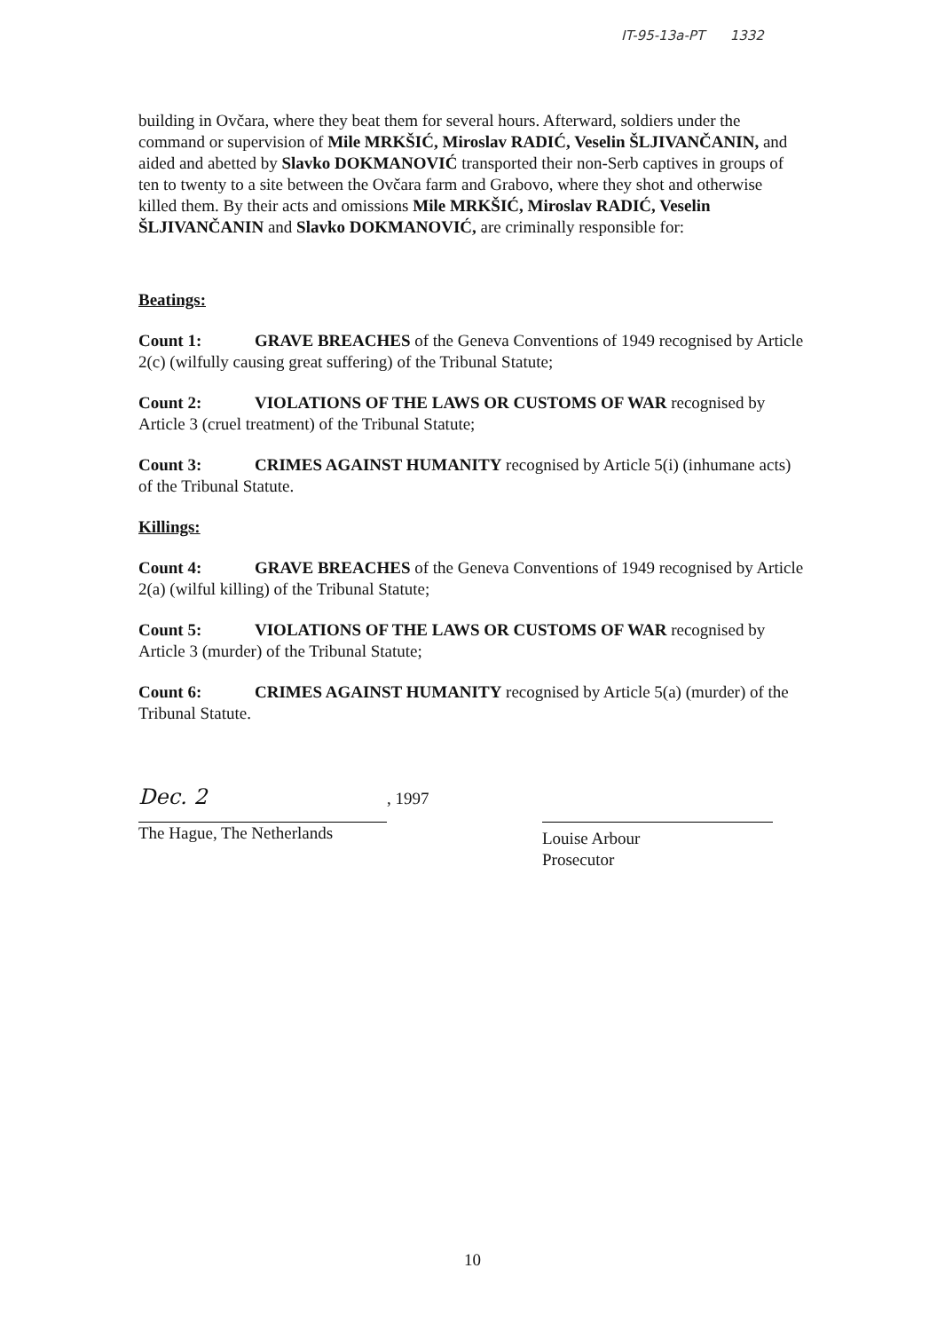IT-95-13a-PT 1332
building in Ovčara, where they beat them for several hours. Afterward, soldiers under the command or supervision of Mile MRKŠIĆ, Miroslav RADIĆ, Veselin ŠLJIVANČANIN, and aided and abetted by Slavko DOKMANOVIĆ transported their non-Serb captives in groups of ten to twenty to a site between the Ovčara farm and Grabovo, where they shot and otherwise killed them. By their acts and omissions Mile MRKŠIĆ, Miroslav RADIĆ, Veselin ŠLJIVANČANIN and Slavko DOKMANOVIĆ, are criminally responsible for:
Beatings:
Count 1: GRAVE BREACHES of the Geneva Conventions of 1949 recognised by Article 2(c) (wilfully causing great suffering) of the Tribunal Statute;
Count 2: VIOLATIONS OF THE LAWS OR CUSTOMS OF WAR recognised by Article 3 (cruel treatment) of the Tribunal Statute;
Count 3: CRIMES AGAINST HUMANITY recognised by Article 5(i) (inhumane acts) of the Tribunal Statute.
Killings:
Count 4: GRAVE BREACHES of the Geneva Conventions of 1949 recognised by Article 2(a) (wilful killing) of the Tribunal Statute;
Count 5: VIOLATIONS OF THE LAWS OR CUSTOMS OF WAR recognised by Article 3 (murder) of the Tribunal Statute;
Count 6: CRIMES AGAINST HUMANITY recognised by Article 5(a) (murder) of the Tribunal Statute.
Dec. 2, 1997
The Hague, The Netherlands
Louise Arbour
Prosecutor
10